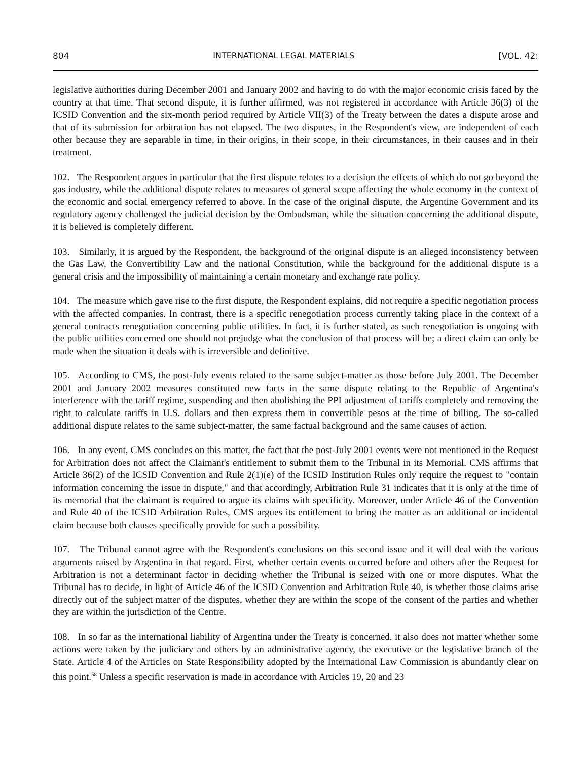804 INTERNATIONAL LEGAL MATERIALS [VOL. 42:
legislative authorities during December 2001 and January 2002 and having to do with the major economic crisis faced by the country at that time. That second dispute, it is further affirmed, was not registered in accordance with Article 36(3) of the ICSID Convention and the six-month period required by Article VII(3) of the Treaty between the dates a dispute arose and that of its submission for arbitration has not elapsed. The two disputes, in the Respondent's view, are independent of each other because they are separable in time, in their origins, in their scope, in their circumstances, in their causes and in their treatment.
102. The Respondent argues in particular that the first dispute relates to a decision the effects of which do not go beyond the gas industry, while the additional dispute relates to measures of general scope affecting the whole economy in the context of the economic and social emergency referred to above. In the case of the original dispute, the Argentine Government and its regulatory agency challenged the judicial decision by the Ombudsman, while the situation concerning the additional dispute, it is believed is completely different.
103. Similarly, it is argued by the Respondent, the background of the original dispute is an alleged inconsistency between the Gas Law, the Convertibility Law and the national Constitution, while the background for the additional dispute is a general crisis and the impossibility of maintaining a certain monetary and exchange rate policy.
104. The measure which gave rise to the first dispute, the Respondent explains, did not require a specific negotiation process with the affected companies. In contrast, there is a specific renegotiation process currently taking place in the context of a general contracts renegotiation concerning public utilities. In fact, it is further stated, as such renegotiation is ongoing with the public utilities concerned one should not prejudge what the conclusion of that process will be; a direct claim can only be made when the situation it deals with is irreversible and definitive.
105. According to CMS, the post-July events related to the same subject-matter as those before July 2001. The December 2001 and January 2002 measures constituted new facts in the same dispute relating to the Republic of Argentina's interference with the tariff regime, suspending and then abolishing the PPI adjustment of tariffs completely and removing the right to calculate tariffs in U.S. dollars and then express them in convertible pesos at the time of billing. The so-called additional dispute relates to the same subject-matter, the same factual background and the same causes of action.
106. In any event, CMS concludes on this matter, the fact that the post-July 2001 events were not mentioned in the Request for Arbitration does not affect the Claimant's entitlement to submit them to the Tribunal in its Memorial. CMS affirms that Article 36(2) of the ICSID Convention and Rule 2(1)(e) of the ICSID Institution Rules only require the request to "contain information concerning the issue in dispute," and that accordingly, Arbitration Rule 31 indicates that it is only at the time of its memorial that the claimant is required to argue its claims with specificity. Moreover, under Article 46 of the Convention and Rule 40 of the ICSID Arbitration Rules, CMS argues its entitlement to bring the matter as an additional or incidental claim because both clauses specifically provide for such a possibility.
107. The Tribunal cannot agree with the Respondent's conclusions on this second issue and it will deal with the various arguments raised by Argentina in that regard. First, whether certain events occurred before and others after the Request for Arbitration is not a determinant factor in deciding whether the Tribunal is seized with one or more disputes. What the Tribunal has to decide, in light of Article 46 of the ICSID Convention and Arbitration Rule 40, is whether those claims arise directly out of the subject matter of the disputes, whether they are within the scope of the consent of the parties and whether they are within the jurisdiction of the Centre.
108. In so far as the international liability of Argentina under the Treaty is concerned, it also does not matter whether some actions were taken by the judiciary and others by an administrative agency, the executive or the legislative branch of the State. Article 4 of the Articles on State Responsibility adopted by the International Law Commission is abundantly clear on this point.<sup>58</sup> Unless a specific reservation is made in accordance with Articles 19, 20 and 23